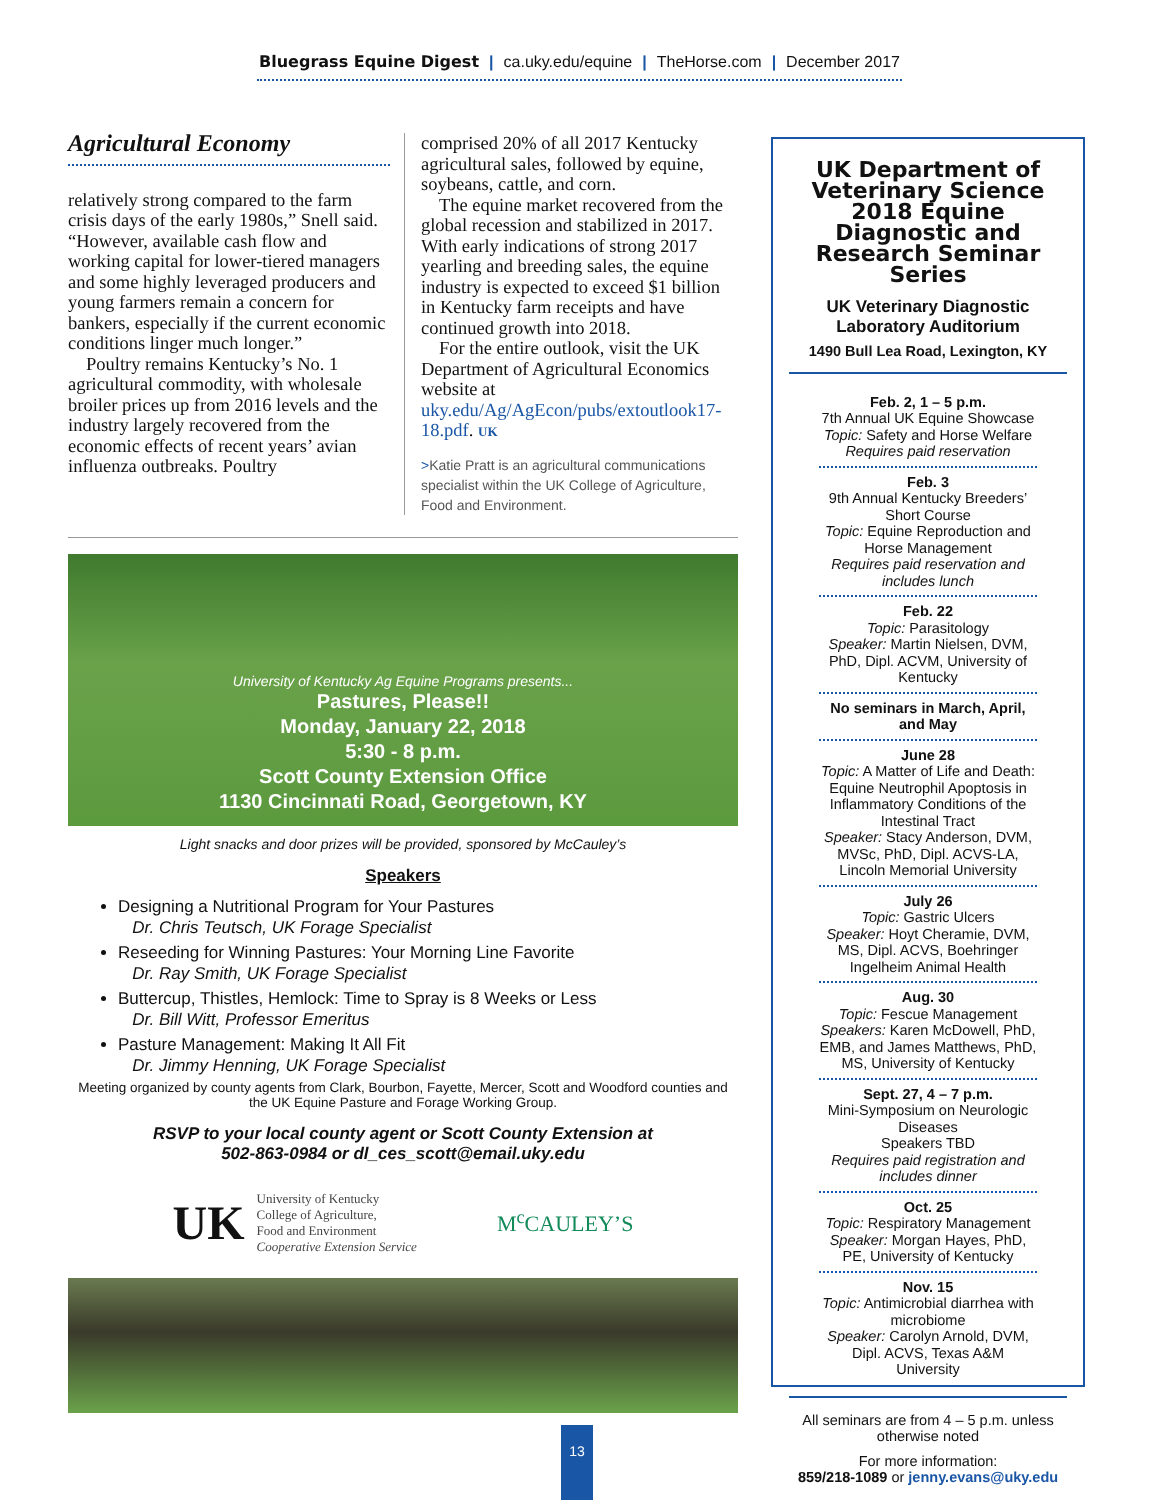Bluegrass Equine Digest | ca.uky.edu/equine | TheHorse.com | December 2017
Agricultural Economy
relatively strong compared to the farm crisis days of the early 1980s,” Snell said. “However, available cash flow and working capital for lower-tiered managers and some highly leveraged producers and young farmers remain a concern for bankers, especially if the current economic conditions linger much longer.”
Poultry remains Kentucky’s No. 1 agricultural commodity, with wholesale broiler prices up from 2016 levels and the industry largely recovered from the economic effects of recent years’ avian influenza outbreaks. Poultry
comprised 20% of all 2017 Kentucky agricultural sales, followed by equine, soybeans, cattle, and corn.
The equine market recovered from the global recession and stabilized in 2017. With early indications of strong 2017 yearling and breeding sales, the equine industry is expected to exceed $1 billion in Kentucky farm receipts and have continued growth into 2018.
For the entire outlook, visit the UK Department of Agricultural Economics website at uky.edu/Ag/AgEcon/pubs/extoutlook17-18.pdf. UK
>Katie Pratt is an agricultural communications specialist within the UK College of Agriculture, Food and Environment.
University of Kentucky Ag Equine Programs presents...
Pastures, Please!!
Monday, January 22, 2018
5:30 - 8 p.m.
Scott County Extension Office
1130 Cincinnati Road, Georgetown, KY
Light snacks and door prizes will be provided, sponsored by McCauley’s
Speakers
Designing a Nutritional Program for Your Pastures
Dr. Chris Teutsch, UK Forage Specialist
Reseeding for Winning Pastures: Your Morning Line Favorite
Dr. Ray Smith, UK Forage Specialist
Buttercup, Thistles, Hemlock: Time to Spray is 8 Weeks or Less
Dr. Bill Witt, Professor Emeritus
Pasture Management: Making It All Fit
Dr. Jimmy Henning, UK Forage Specialist
Meeting organized by county agents from Clark, Bourbon, Fayette, Mercer, Scott and Woodford counties and the UK Equine Pasture and Forage Working Group.
RSVP to your local county agent or Scott County Extension at
502-863-0984 or dl_ces_scott@email.uky.edu
UK University of Kentucky
College of Agriculture,
Food and Environment
Cooperative Extension Service
M<sup>c</sup>CAULEY’S
UK Department of Veterinary Science 2018 Equine Diagnostic and Research Seminar Series
UK Veterinary Diagnostic Laboratory Auditorium
1490 Bull Lea Road, Lexington, KY
Feb. 2, 1 – 5 p.m.
7th Annual UK Equine Showcase
Topic: Safety and Horse Welfare
Requires paid reservation
Feb. 3
9th Annual Kentucky Breeders’ Short Course
Topic: Equine Reproduction and Horse Management
Requires paid reservation and includes lunch
Feb. 22
Topic: Parasitology
Speaker: Martin Nielsen, DVM, PhD, Dipl. ACVM, University of Kentucky
No seminars in March, April, and May
June 28
Topic: A Matter of Life and Death: Equine Neutrophil Apoptosis in Inflammatory Conditions of the Intestinal Tract
Speaker: Stacy Anderson, DVM, MVSc, PhD, Dipl. ACVS-LA, Lincoln Memorial University
July 26
Topic: Gastric Ulcers
Speaker: Hoyt Cheramie, DVM, MS, Dipl. ACVS, Boehringer Ingelheim Animal Health
Aug. 30
Topic: Fescue Management
Speakers: Karen McDowell, PhD, EMB, and James Matthews, PhD, MS, University of Kentucky
Sept. 27, 4 – 7 p.m.
Mini-Symposium on Neurologic Diseases
Speakers TBD
Requires paid registration and includes dinner
Oct. 25
Topic: Respiratory Management
Speaker: Morgan Hayes, PhD, PE, University of Kentucky
Nov. 15
Topic: Antimicrobial diarrhea with microbiome
Speaker: Carolyn Arnold, DVM, Dipl. ACVS, Texas A&M University
All seminars are from 4 – 5 p.m. unless otherwise noted
For more information:
859/218-1089 or jenny.evans@uky.edu
13